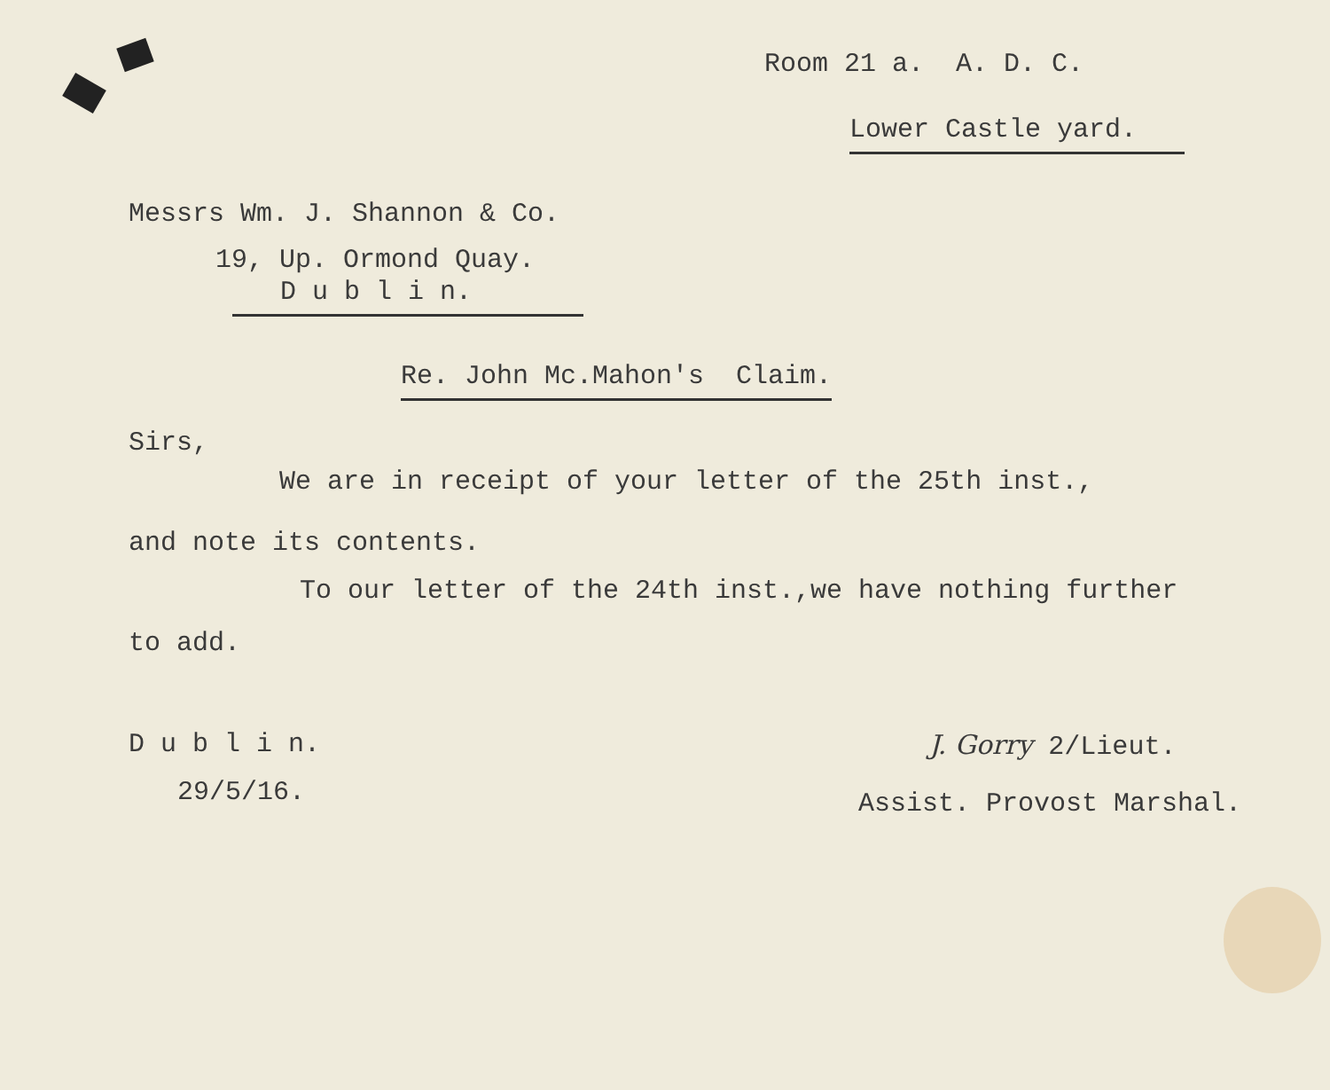Room 21 a. A. D. C.
Lower Castle yard.
Messrs Wm. J. Shannon & Co.
19, Up. Ormond Quay.
D u b l i n.
Re. John Mc.Mahon's Claim.
Sirs,
We are in receipt of your letter of the 25th inst.,
and note its contents.
To our letter of the 24th inst.,we have nothing further
to add.
D u b l i n.
29/5/16.
J. Gorry 2/Lieut.
Assist. Provost Marshal.